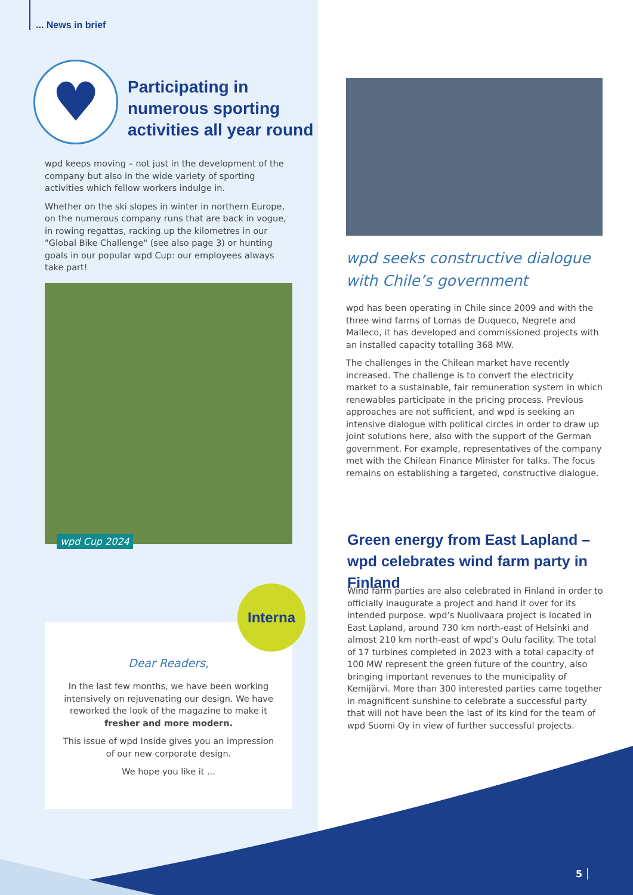... News in brief
♥
Participating in
numerous sporting
activities all year round
wpd keeps moving – not just in the development of the company but also in the wide variety of sporting activities which fellow workers indulge in.
Whether on the ski slopes in winter in northern Europe, on the numerous company runs that are back in vogue, in rowing regattas, racking up the kilometres in our "Global Bike Challenge" (see also page 3) or hunting goals in our popular wpd Cup: our employees always take part!
wpd Cup 2024
Dear Readers,
In the last few months, we have been working intensively on rejuvenating our design. We have reworked the look of the magazine to make it fresher and more modern.
This issue of wpd Inside gives you an impression of our new corporate design.
We hope you like it ...
Interna
wpd seeks constructive dialogue
with Chile’s government
wpd has been operating in Chile since 2009 and with the three wind farms of Lomas de Duqueco, Negrete and Malleco, it has developed and commissioned projects with an installed capacity totalling 368 MW.
The challenges in the Chilean market have recently increased. The challenge is to convert the electricity market to a sustainable, fair remuneration system in which renewables participate in the pricing process. Previous approaches are not sufficient, and wpd is seeking an intensive dialogue with political circles in order to draw up joint solutions here, also with the support of the German government. For example, representatives of the company met with the Chilean Finance Minister for talks. The focus remains on establishing a targeted, constructive dialogue.
Green energy from East Lapland –
wpd celebrates wind farm party in Finland
Wind farm parties are also celebrated in Finland in order to officially inaugurate a project and hand it over for its intended purpose. wpd’s Nuolivaara project is located in East Lapland, around 730 km north-east of Helsinki and almost 210 km north-east of wpd’s Oulu facility. The total of 17 turbines completed in 2023 with a total capacity of 100 MW represent the green future of the country, also bringing important revenues to the municipality of Kemijärvi. More than 300 interested parties came together in magnificent sunshine to celebrate a successful party that will not have been the last of its kind for the team of wpd Suomi Oy in view of further successful projects.
5